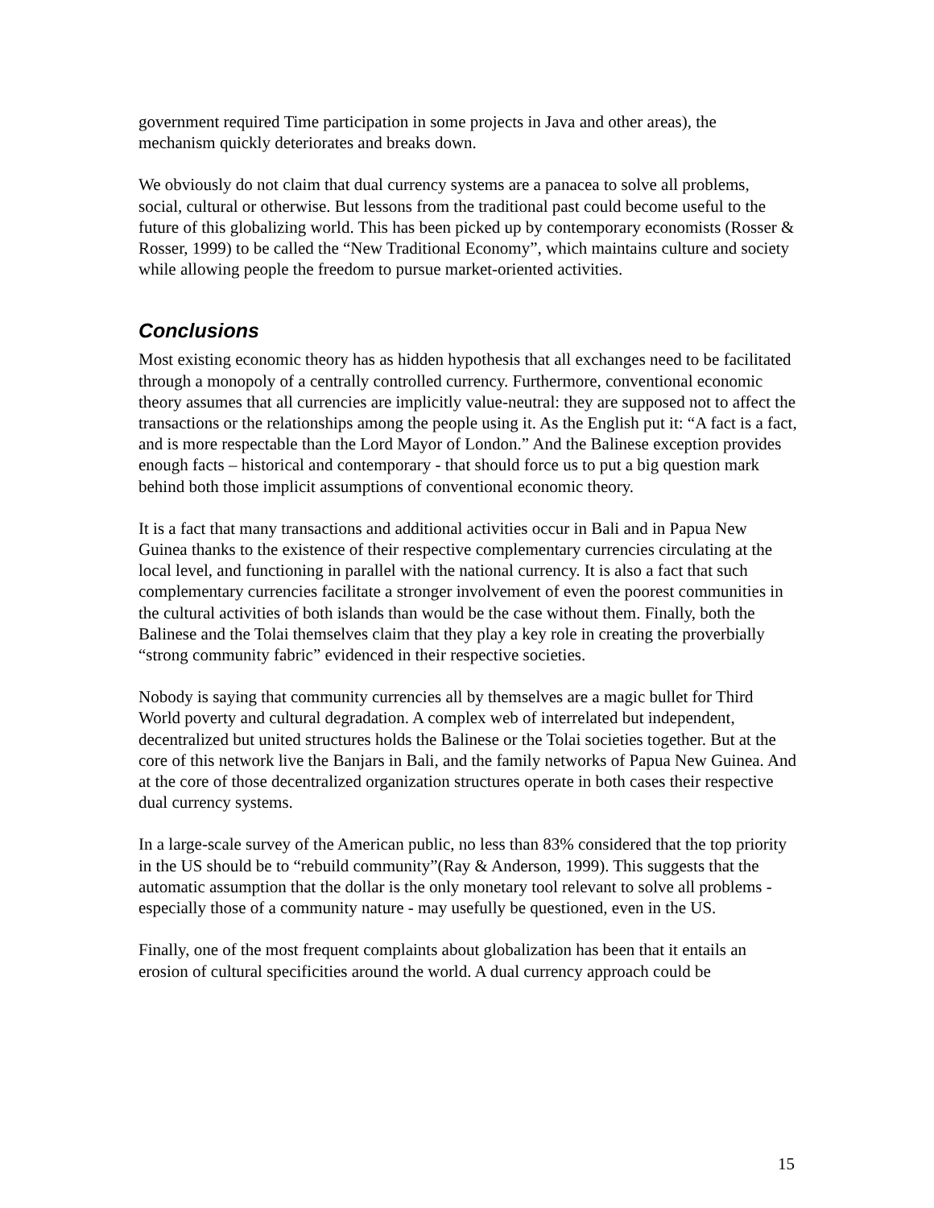government required Time participation in some projects in Java and other areas), the mechanism quickly deteriorates and breaks down.
We obviously do not claim that dual currency systems are a panacea to solve all problems, social, cultural or otherwise. But lessons from the traditional past could become useful to the future of this globalizing world. This has been picked up by contemporary economists (Rosser & Rosser, 1999) to be called the “New Traditional Economy”, which maintains culture and society while allowing people the freedom to pursue market-oriented activities.
Conclusions
Most existing economic theory has as hidden hypothesis that all exchanges need to be facilitated through a monopoly of a centrally controlled currency. Furthermore, conventional economic theory assumes that all currencies are implicitly value-neutral: they are supposed not to affect the transactions or the relationships among the people using it. As the English put it: “A fact is a fact, and is more respectable than the Lord Mayor of London.” And the Balinese exception provides enough facts – historical and contemporary - that should force us to put a big question mark behind both those implicit assumptions of conventional economic theory.
It is a fact that many transactions and additional activities occur in Bali and in Papua New Guinea thanks to the existence of their respective complementary currencies circulating at the local level, and functioning in parallel with the national currency. It is also a fact that such complementary currencies facilitate a stronger involvement of even the poorest communities in the cultural activities of both islands than would be the case without them. Finally, both the Balinese and the Tolai themselves claim that they play a key role in creating the proverbially “strong community fabric” evidenced in their respective societies.
Nobody is saying that community currencies all by themselves are a magic bullet for Third World poverty and cultural degradation. A complex web of interrelated but independent, decentralized but united structures holds the Balinese or the Tolai societies together. But at the core of this network live the Banjars in Bali, and the family networks of Papua New Guinea. And at the core of those decentralized organization structures operate in both cases their respective dual currency systems.
In a large-scale survey of the American public, no less than 83% considered that the top priority in the US should be to “rebuild community”(Ray & Anderson, 1999). This suggests that the automatic assumption that the dollar is the only monetary tool relevant to solve all problems - especially those of a community nature - may usefully be questioned, even in the US.
Finally, one of the most frequent complaints about globalization has been that it entails an erosion of cultural specificities around the world. A dual currency approach could be
15